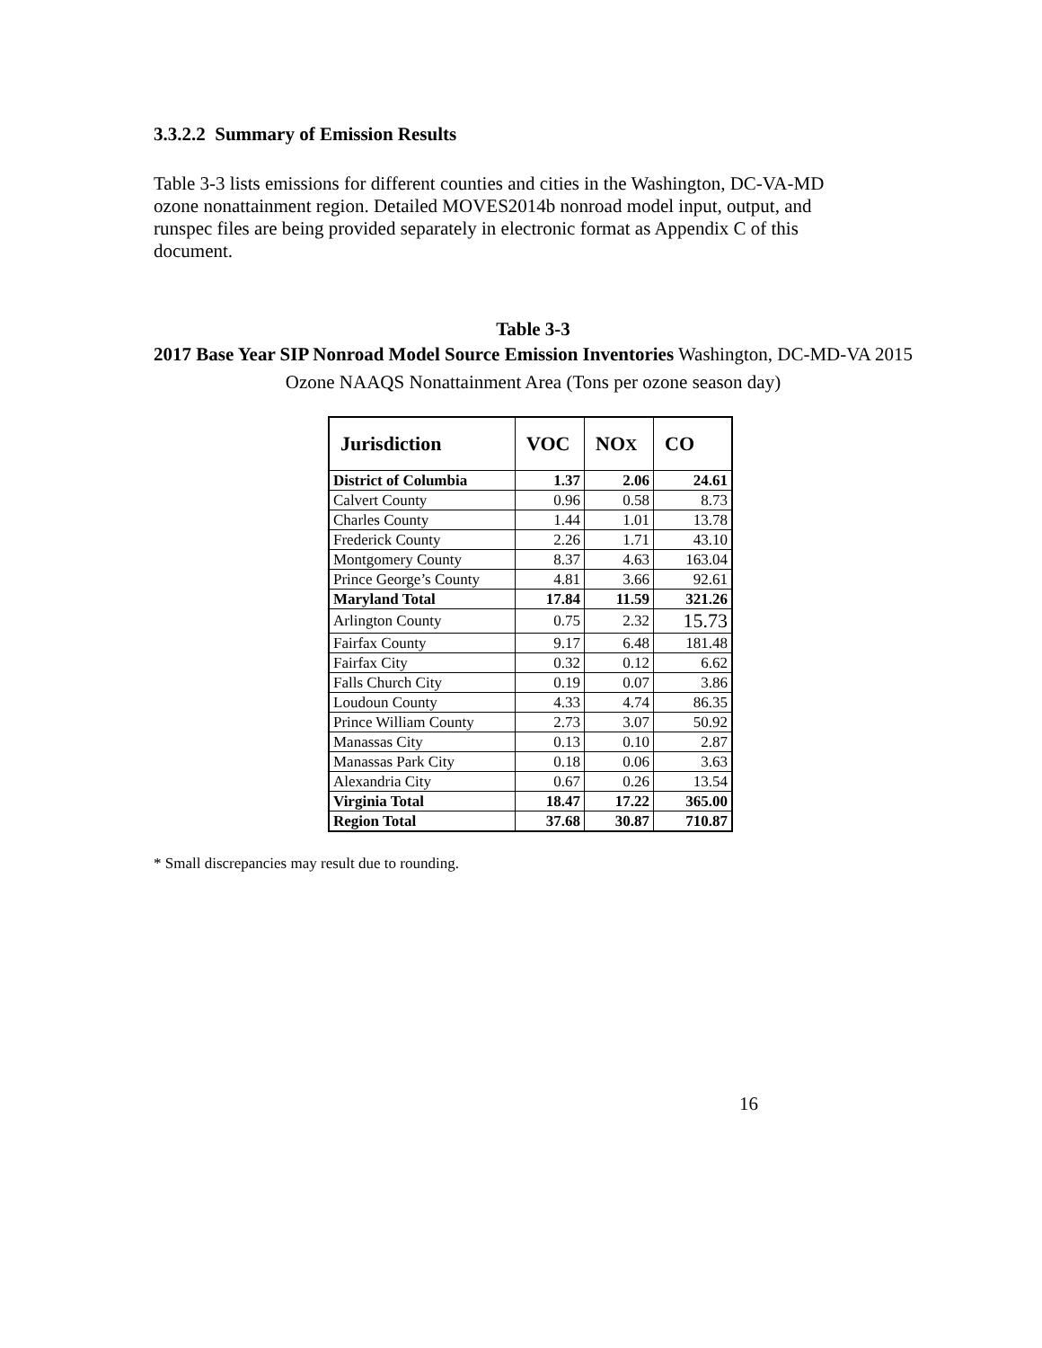3.3.2.2 Summary of Emission Results
Table 3-3 lists emissions for different counties and cities in the Washington, DC-VA-MD ozone nonattainment region. Detailed MOVES2014b nonroad model input, output, and runspec files are being provided separately in electronic format as Appendix C of this document.
Table 3-3
2017 Base Year SIP Nonroad Model Source Emission Inventories Washington, DC-MD-VA 2015 Ozone NAAQS Nonattainment Area (Tons per ozone season day)
| Jurisdiction | VOC | NO X | CO |
| --- | --- | --- | --- |
| District of Columbia | 1.37 | 2.06 | 24.61 |
| Calvert County | 0.96 | 0.58 | 8.73 |
| Charles County | 1.44 | 1.01 | 13.78 |
| Frederick County | 2.26 | 1.71 | 43.10 |
| Montgomery County | 8.37 | 4.63 | 163.04 |
| Prince George’s County | 4.81 | 3.66 | 92.61 |
| Maryland Total | 17.84 | 11.59 | 321.26 |
| Arlington County | 0.75 | 2.32 | 15.73 |
| Fairfax County | 9.17 | 6.48 | 181.48 |
| Fairfax City | 0.32 | 0.12 | 6.62 |
| Falls Church City | 0.19 | 0.07 | 3.86 |
| Loudoun County | 4.33 | 4.74 | 86.35 |
| Prince William County | 2.73 | 3.07 | 50.92 |
| Manassas City | 0.13 | 0.10 | 2.87 |
| Manassas Park City | 0.18 | 0.06 | 3.63 |
| Alexandria City | 0.67 | 0.26 | 13.54 |
| Virginia Total | 18.47 | 17.22 | 365.00 |
| Region Total | 37.68 | 30.87 | 710.87 |
* Small discrepancies may result due to rounding.
16